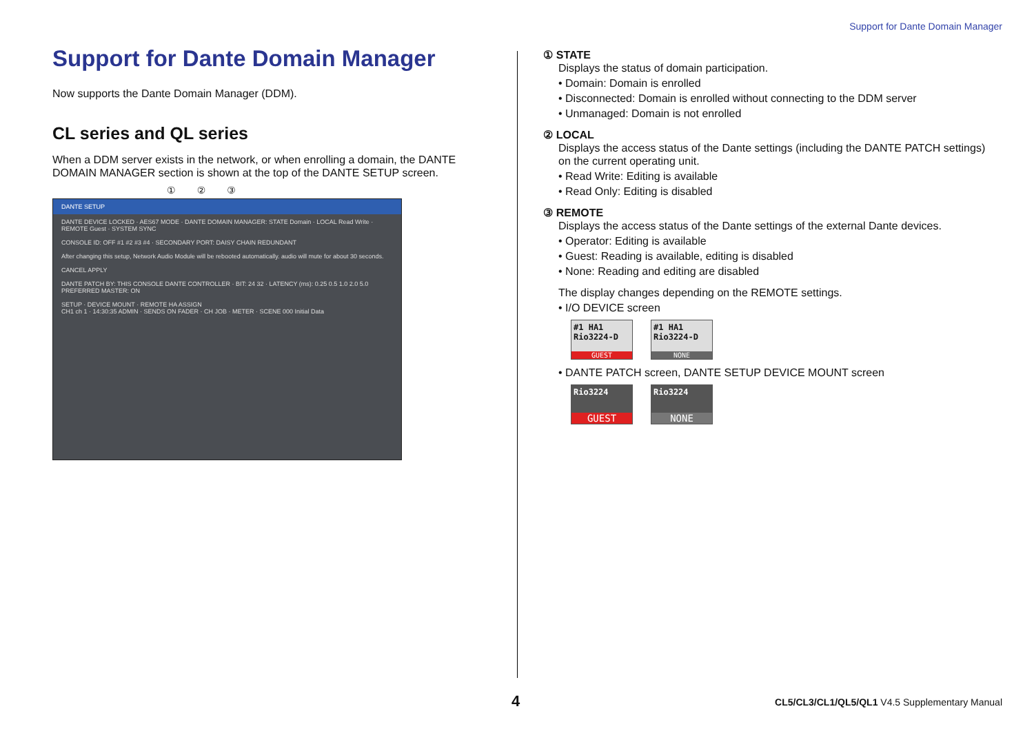Support for Dante Domain Manager
Support for Dante Domain Manager
Now supports the Dante Domain Manager (DDM).
CL series and QL series
When a DDM server exists in the network, or when enrolling a domain, the DANTE DOMAIN MANAGER section is shown at the top of the DANTE SETUP screen.
① ② ③
DANTE SETUP
DANTE DEVICE LOCKED · AES67 MODE · DANTE DOMAIN MANAGER: STATE Domain · LOCAL Read Write · REMOTE Guest · SYSTEM SYNC
CONSOLE ID: OFF #1 #2 #3 #4 · SECONDARY PORT: DAISY CHAIN REDUNDANT
After changing this setup, Network Audio Module will be rebooted automatically. audio will mute for about 30 seconds.
CANCEL APPLY
DANTE PATCH BY: THIS CONSOLE DANTE CONTROLLER · BIT: 24 32 · LATENCY (ms): 0.25 0.5 1.0 2.0 5.0
PREFERRED MASTER: ON
SETUP · DEVICE MOUNT · REMOTE HA ASSIGN
CH1 ch 1 · 14:30:35 ADMIN · SENDS ON FADER · CH JOB · METER · SCENE 000 Initial Data
① STATE
Displays the status of domain participation.
• Domain: Domain is enrolled
• Disconnected: Domain is enrolled without connecting to the DDM server
• Unmanaged: Domain is not enrolled
② LOCAL
Displays the access status of the Dante settings (including the DANTE PATCH settings) on the current operating unit.
• Read Write: Editing is available
• Read Only: Editing is disabled
③ REMOTE
Displays the access status of the Dante settings of the external Dante devices.
• Operator: Editing is available
• Guest: Reading is available, editing is disabled
• None: Reading and editing are disabled
The display changes depending on the REMOTE settings.
• I/O DEVICE screen
#1 HA1
Rio3224-D
GUEST
#1 HA1
Rio3224-D
NONE
• DANTE PATCH screen, DANTE SETUP DEVICE MOUNT screen
Rio3224
GUEST
Rio3224
NONE
4
CL5/CL3/CL1/QL5/QL1 V4.5 Supplementary Manual